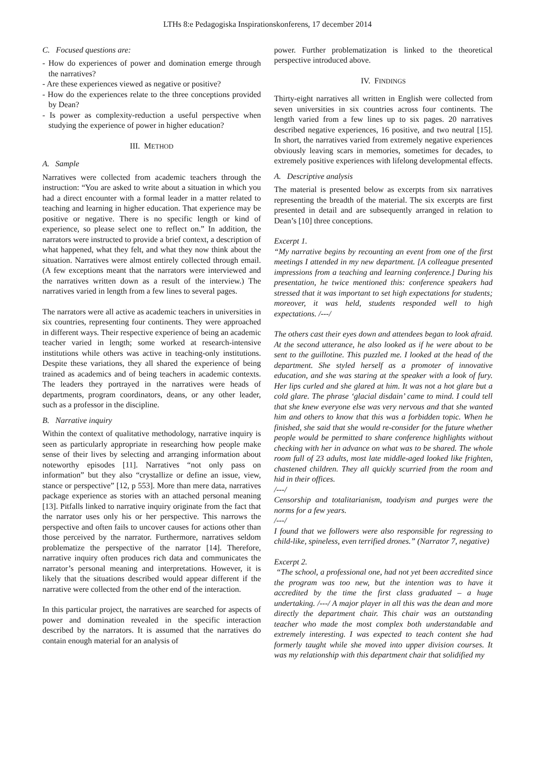LTHs 8:e Pedagogiska Inspirationskonferens, 17 december 2014
C. Focused questions are:
- How do experiences of power and domination emerge through the narratives?
- Are these experiences viewed as negative or positive?
- How do the experiences relate to the three conceptions provided by Dean?
- Is power as complexity-reduction a useful perspective when studying the experience of power in higher education?
III. METHOD
A. Sample
Narratives were collected from academic teachers through the instruction: “You are asked to write about a situation in which you had a direct encounter with a formal leader in a matter related to teaching and learning in higher education. That experience may be positive or negative. There is no specific length or kind of experience, so please select one to reflect on.” In addition, the narrators were instructed to provide a brief context, a description of what happened, what they felt, and what they now think about the situation. Narratives were almost entirely collected through email. (A few exceptions meant that the narrators were interviewed and the narratives written down as a result of the interview.) The narratives varied in length from a few lines to several pages.
The narrators were all active as academic teachers in universities in six countries, representing four continents. They were approached in different ways. Their respective experience of being an academic teacher varied in length; some worked at research-intensive institutions while others was active in teaching-only institutions. Despite these variations, they all shared the experience of being trained as academics and of being teachers in academic contexts. The leaders they portrayed in the narratives were heads of departments, program coordinators, deans, or any other leader, such as a professor in the discipline.
B. Narrative inquiry
Within the context of qualitative methodology, narrative inquiry is seen as particularly appropriate in researching how people make sense of their lives by selecting and arranging information about noteworthy episodes [11]. Narratives “not only pass on information” but they also “crystallize or define an issue, view, stance or perspective” [12, p 553]. More than mere data, narratives package experience as stories with an attached personal meaning [13]. Pitfalls linked to narrative inquiry originate from the fact that the narrator uses only his or her perspective. This narrows the perspective and often fails to uncover causes for actions other than those perceived by the narrator. Furthermore, narratives seldom problematize the perspective of the narrator [14]. Therefore, narrative inquiry often produces rich data and communicates the narrator’s personal meaning and interpretations. However, it is likely that the situations described would appear different if the narrative were collected from the other end of the interaction.
In this particular project, the narratives are searched for aspects of power and domination revealed in the specific interaction described by the narrators. It is assumed that the narratives do contain enough material for an analysis of
power. Further problematization is linked to the theoretical perspective introduced above.
IV. FINDINGS
Thirty-eight narratives all written in English were collected from seven universities in six countries across four continents. The length varied from a few lines up to six pages. 20 narratives described negative experiences, 16 positive, and two neutral [15]. In short, the narratives varied from extremely negative experiences obviously leaving scars in memories, sometimes for decades, to extremely positive experiences with lifelong developmental effects.
A. Descriptive analysis
The material is presented below as excerpts from six narratives representing the breadth of the material. The six excerpts are first presented in detail and are subsequently arranged in relation to Dean’s [10] three conceptions.
Excerpt 1.
“My narrative begins by recounting an event from one of the first meetings I attended in my new department. [A colleague presented impressions from a teaching and learning conference.] During his presentation, he twice mentioned this: conference speakers had stressed that it was important to set high expectations for students; moreover, it was held, students responded well to high expectations. /---/
The others cast their eyes down and attendees began to look afraid. At the second utterance, he also looked as if he were about to be sent to the guillotine. This puzzled me. I looked at the head of the department. She styled herself as a promoter of innovative education, and she was staring at the speaker with a look of fury. Her lips curled and she glared at him. It was not a hot glare but a cold glare. The phrase ‘glacial disdain’ came to mind. I could tell that she knew everyone else was very nervous and that she wanted him and others to know that this was a forbidden topic. When he finished, she said that she would re-consider for the future whether people would be permitted to share conference highlights without checking with her in advance on what was to be shared. The whole room full of 23 adults, most late middle-aged looked like frighten, chastened children. They all quickly scurried from the room and hid in their offices.
/---/
Censorship and totalitarianism, toadyism and purges were the norms for a few years.
/---/
I found that we followers were also responsible for regressing to child-like, spineless, even terrified drones.” (Narrator 7, negative)
Excerpt 2.
“The school, a professional one, had not yet been accredited since the program was too new, but the intention was to have it accredited by the time the first class graduated – a huge undertaking. /---/ A major player in all this was the dean and more directly the department chair. This chair was an outstanding teacher who made the most complex both understandable and extremely interesting. I was expected to teach content she had formerly taught while she moved into upper division courses. It was my relationship with this department chair that solidified my